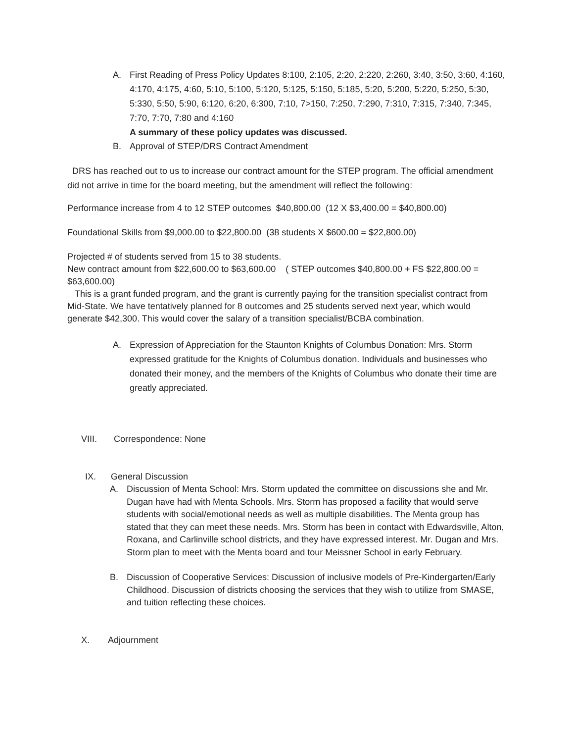A. First Reading of Press Policy Updates 8:100, 2:105, 2:20, 2:220, 2:260, 3:40, 3:50, 3:60, 4:160, 4:170, 4:175, 4:60, 5:10, 5:100, 5:120, 5:125, 5:150, 5:185, 5:20, 5:200, 5:220, 5:250, 5:30, 5:330, 5:50, 5:90, 6:120, 6:20, 6:300, 7:10, 7>150, 7:250, 7:290, 7:310, 7:315, 7:340, 7:345, 7:70, 7:70, 7:80 and 4:160
A summary of these policy updates was discussed.
B. Approval of STEP/DRS Contract Amendment
DRS has reached out to us to increase our contract amount for the STEP program. The official amendment did not arrive in time for the board meeting, but the amendment will reflect the following:
Performance increase from 4 to 12 STEP outcomes $40,800.00 (12 X $3,400.00 = $40,800.00)
Foundational Skills from $9,000.00 to $22,800.00 (38 students X $600.00 = $22,800.00)
Projected # of students served from 15 to 38 students.
New contract amount from $22,600.00 to $63,600.00 ( STEP outcomes $40,800.00 + FS $22,800.00 = $63,600.00)
This is a grant funded program, and the grant is currently paying for the transition specialist contract from Mid-State. We have tentatively planned for 8 outcomes and 25 students served next year, which would generate $42,300. This would cover the salary of a transition specialist/BCBA combination.
A. Expression of Appreciation for the Staunton Knights of Columbus Donation: Mrs. Storm expressed gratitude for the Knights of Columbus donation. Individuals and businesses who donated their money, and the members of the Knights of Columbus who donate their time are greatly appreciated.
VIII. Correspondence: None
IX. General Discussion
A. Discussion of Menta School: Mrs. Storm updated the committee on discussions she and Mr. Dugan have had with Menta Schools. Mrs. Storm has proposed a facility that would serve students with social/emotional needs as well as multiple disabilities. The Menta group has stated that they can meet these needs. Mrs. Storm has been in contact with Edwardsville, Alton, Roxana, and Carlinville school districts, and they have expressed interest. Mr. Dugan and Mrs. Storm plan to meet with the Menta board and tour Meissner School in early February.
B. Discussion of Cooperative Services: Discussion of inclusive models of Pre-Kindergarten/Early Childhood. Discussion of districts choosing the services that they wish to utilize from SMASE, and tuition reflecting these choices.
X. Adjournment